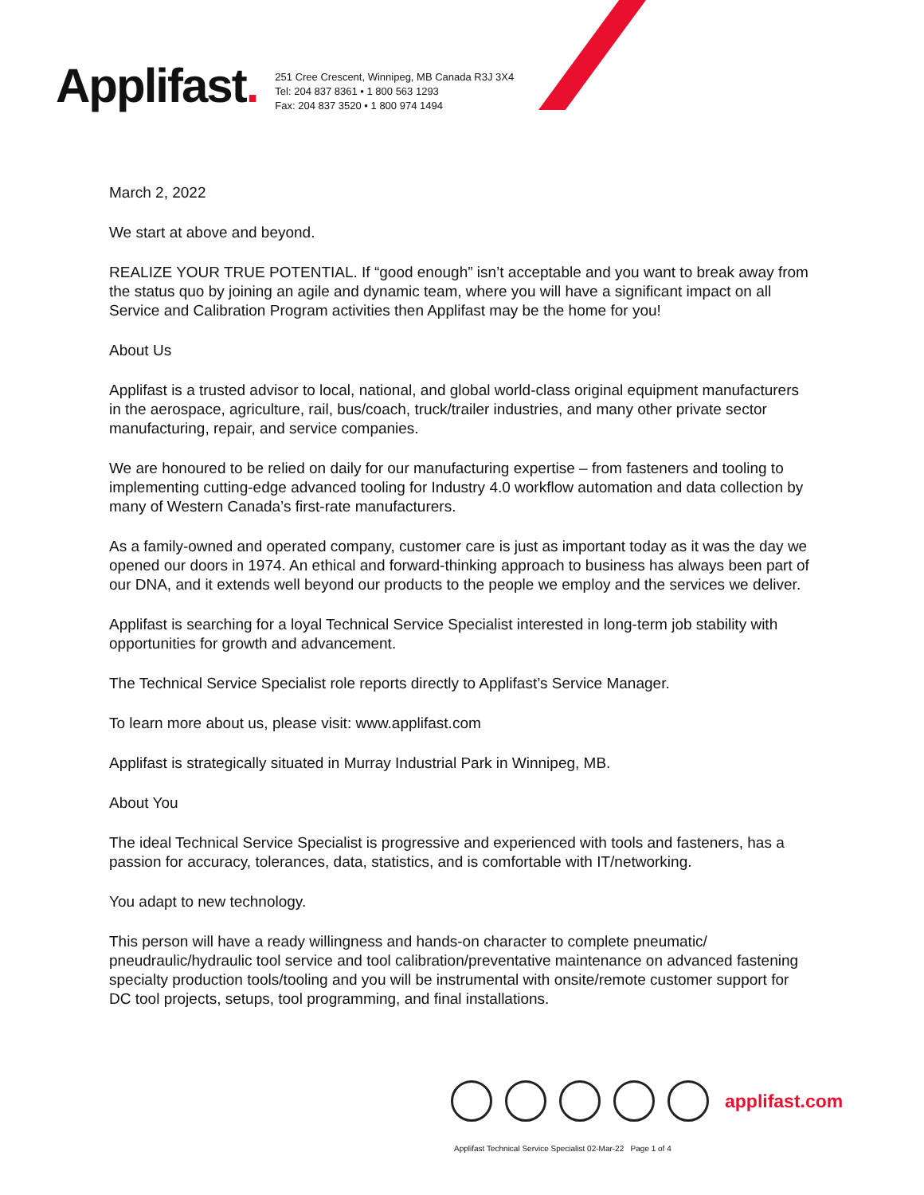Applifast.
251 Cree Crescent, Winnipeg, MB Canada R3J 3X4
Tel: 204 837 8361 • 1 800 563 1293
Fax: 204 837 3520 • 1 800 974 1494
March 2, 2022
We start at above and beyond.
REALIZE YOUR TRUE POTENTIAL. If “good enough” isn’t acceptable and you want to break away from the status quo by joining an agile and dynamic team, where you will have a significant impact on all Service and Calibration Program activities then Applifast may be the home for you!
About Us
Applifast is a trusted advisor to local, national, and global world-class original equipment manufacturers in the aerospace, agriculture, rail, bus/coach, truck/trailer industries, and many other private sector manufacturing, repair, and service companies.
We are honoured to be relied on daily for our manufacturing expertise – from fasteners and tooling to implementing cutting-edge advanced tooling for Industry 4.0 workflow automation and data collection by many of Western Canada’s first-rate manufacturers.
As a family-owned and operated company, customer care is just as important today as it was the day we opened our doors in 1974. An ethical and forward-thinking approach to business has always been part of our DNA, and it extends well beyond our products to the people we employ and the services we deliver.
Applifast is searching for a loyal Technical Service Specialist interested in long-term job stability with opportunities for growth and advancement.
The Technical Service Specialist role reports directly to Applifast’s Service Manager.
To learn more about us, please visit: www.applifast.com
Applifast is strategically situated in Murray Industrial Park in Winnipeg, MB.
About You
The ideal Technical Service Specialist is progressive and experienced with tools and fasteners, has a passion for accuracy, tolerances, data, statistics, and is comfortable with IT/networking.
You adapt to new technology.
This person will have a ready willingness and hands-on character to complete pneumatic/ pneudraulic/hydraulic tool service and tool calibration/preventative maintenance on advanced fastening specialty production tools/tooling and you will be instrumental with onsite/remote customer support for DC tool projects, setups, tool programming, and final installations.
applifast.com
Applifast Technical Service Specialist 02-Mar-22 Page 1 of 4